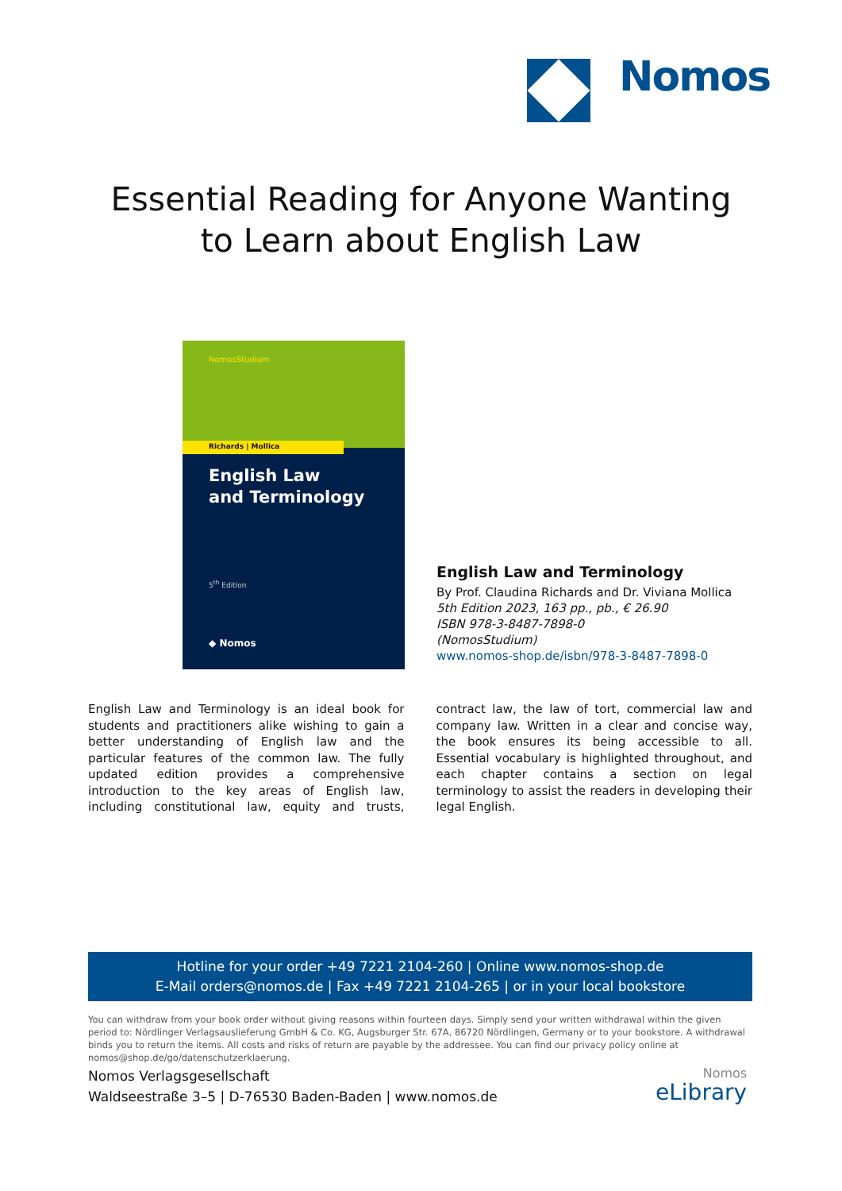Nomos
Essential Reading for Anyone Wanting
to Learn about English Law
NomosStudium
Richards | Mollica
English Law
and Terminology
5<sup>th</sup> Edition
◆ Nomos
English Law and Terminology
By Prof. Claudina Richards and Dr. Viviana Mollica
5th Edition 2023, 163 pp., pb., € 26.90
ISBN 978-3-8487-7898-0
(NomosStudium)
www.nomos-shop.de/isbn/978-3-8487-7898-0
English Law and Terminology is an ideal book for students and practitioners alike wishing to gain a better understanding of English law and the particular features of the common law. The fully updated edition provides a comprehensive introduction to the key areas of English law, including constitutional law, equity and trusts, contract law, the law of tort, commercial law and company law. Written in a clear and concise way, the book ensures its being accessible to all. Essential vocabulary is highlighted throughout, and each chapter contains a section on legal terminology to assist the readers in developing their legal English.
Hotline for your order +49 7221 2104-260 | Online www.nomos-shop.de
E-Mail orders@nomos.de | Fax +49 7221 2104-265 | or in your local bookstore
You can withdraw from your book order without giving reasons within fourteen days. Simply send your written withdrawal within the given period to: Nördlinger Verlagsauslieferung GmbH & Co. KG, Augsburger Str. 67A, 86720 Nördlingen, Germany or to your bookstore. A withdrawal binds you to return the items. All costs and risks of return are payable by the addressee. You can find our privacy policy online at nomos@shop.de/go/datenschutzerklaerung.
Nomos Verlagsgesellschaft
Waldseestraße 3–5 | D-76530 Baden-Baden | www.nomos.de
Nomos
eLibrary